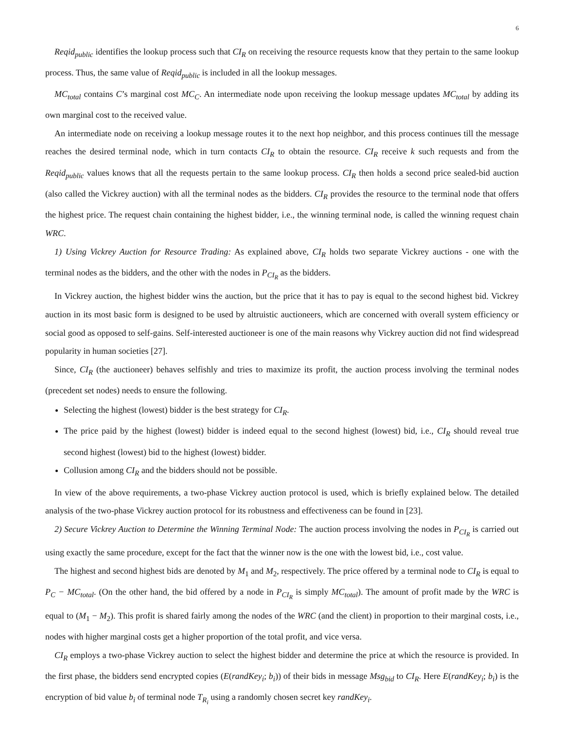6
Reqid<sub>public</sub> identifies the lookup process such that CI<sub>R</sub> on receiving the resource requests know that they pertain to the same lookup process. Thus, the same value of Reqid<sub>public</sub> is included in all the lookup messages.
MC<sub>total</sub> contains C’s marginal cost MC<sub>C</sub>. An intermediate node upon receiving the lookup message updates MC<sub>total</sub> by adding its own marginal cost to the received value.
An intermediate node on receiving a lookup message routes it to the next hop neighbor, and this process continues till the message reaches the desired terminal node, which in turn contacts CI<sub>R</sub> to obtain the resource. CI<sub>R</sub> receive k such requests and from the Reqid<sub>public</sub> values knows that all the requests pertain to the same lookup process. CI<sub>R</sub> then holds a second price sealed-bid auction (also called the Vickrey auction) with all the terminal nodes as the bidders. CI<sub>R</sub> provides the resource to the terminal node that offers the highest price. The request chain containing the highest bidder, i.e., the winning terminal node, is called the winning request chain WRC.
1) Using Vickrey Auction for Resource Trading: As explained above, CI<sub>R</sub> holds two separate Vickrey auctions - one with the terminal nodes as the bidders, and the other with the nodes in P<sub>CI<sub>R</sub></sub> as the bidders.
In Vickrey auction, the highest bidder wins the auction, but the price that it has to pay is equal to the second highest bid. Vickrey auction in its most basic form is designed to be used by altruistic auctioneers, which are concerned with overall system efficiency or social good as opposed to self-gains. Self-interested auctioneer is one of the main reasons why Vickrey auction did not find widespread popularity in human societies [27].
Since, CI<sub>R</sub> (the auctioneer) behaves selfishly and tries to maximize its profit, the auction process involving the terminal nodes (precedent set nodes) needs to ensure the following.
Selecting the highest (lowest) bidder is the best strategy for CI<sub>R</sub>.
The price paid by the highest (lowest) bidder is indeed equal to the second highest (lowest) bid, i.e., CI<sub>R</sub> should reveal true second highest (lowest) bid to the highest (lowest) bidder.
Collusion among CI<sub>R</sub> and the bidders should not be possible.
In view of the above requirements, a two-phase Vickrey auction protocol is used, which is briefly explained below. The detailed analysis of the two-phase Vickrey auction protocol for its robustness and effectiveness can be found in [23].
2) Secure Vickrey Auction to Determine the Winning Terminal Node: The auction process involving the nodes in P<sub>CI<sub>R</sub></sub> is carried out using exactly the same procedure, except for the fact that the winner now is the one with the lowest bid, i.e., cost value.
The highest and second highest bids are denoted by M<sub>1</sub> and M<sub>2</sub>, respectively. The price offered by a terminal node to CI<sub>R</sub> is equal to P<sub>C</sub> − MC<sub>total</sub>. (On the other hand, the bid offered by a node in P<sub>CI<sub>R</sub></sub> is simply MC<sub>total</sub>). The amount of profit made by the WRC is equal to (M<sub>1</sub> − M<sub>2</sub>). This profit is shared fairly among the nodes of the WRC (and the client) in proportion to their marginal costs, i.e., nodes with higher marginal costs get a higher proportion of the total profit, and vice versa.
CI<sub>R</sub> employs a two-phase Vickrey auction to select the highest bidder and determine the price at which the resource is provided. In the first phase, the bidders send encrypted copies (E(randKey<sub>i</sub>; b<sub>i</sub>)) of their bids in message Msg<sub>bid</sub> to CI<sub>R</sub>. Here E(randKey<sub>i</sub>; b<sub>i</sub>) is the encryption of bid value b<sub>i</sub> of terminal node T<sub>R<sub>i</sub></sub> using a randomly chosen secret key randKey<sub>i</sub>.